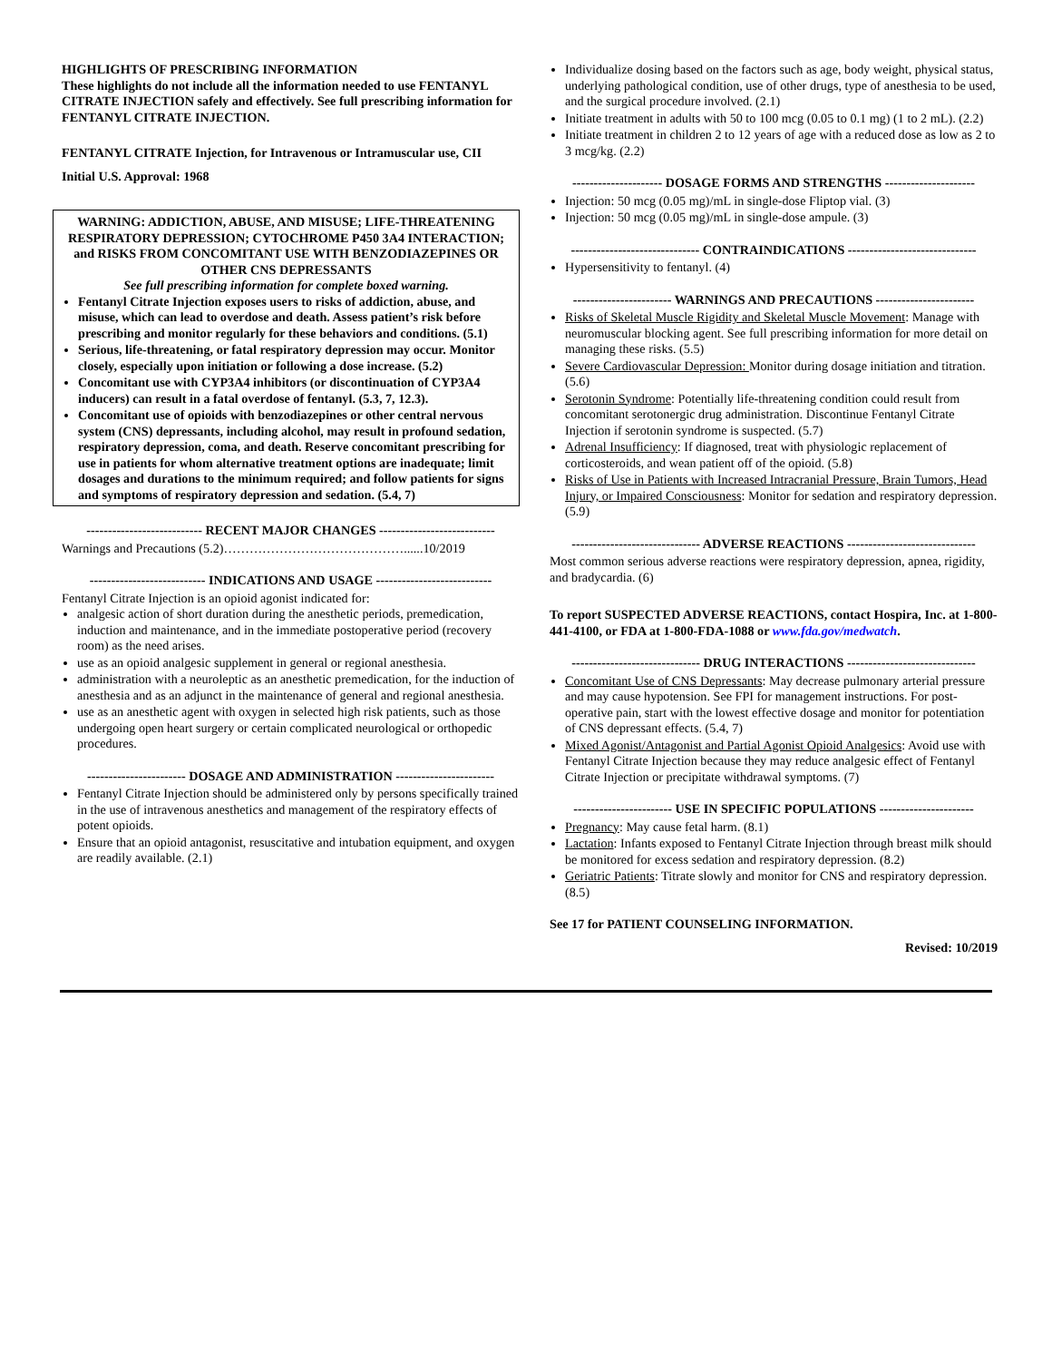HIGHLIGHTS OF PRESCRIBING INFORMATION
These highlights do not include all the information needed to use FENTANYL CITRATE INJECTION safely and effectively. See full prescribing information for FENTANYL CITRATE INJECTION.
FENTANYL CITRATE Injection, for Intravenous or Intramuscular use, CII
Initial U.S. Approval: 1968
WARNING: ADDICTION, ABUSE, AND MISUSE; LIFE-THREATENING RESPIRATORY DEPRESSION; CYTOCHROME P450 3A4 INTERACTION; and RISKS FROM CONCOMITANT USE WITH BENZODIAZEPINES OR OTHER CNS DEPRESSANTS
See full prescribing information for complete boxed warning.
Fentanyl Citrate Injection exposes users to risks of addiction, abuse, and misuse, which can lead to overdose and death. Assess patient’s risk before prescribing and monitor regularly for these behaviors and conditions. (5.1)
Serious, life-threatening, or fatal respiratory depression may occur. Monitor closely, especially upon initiation or following a dose increase. (5.2)
Concomitant use with CYP3A4 inhibitors (or discontinuation of CYP3A4 inducers) can result in a fatal overdose of fentanyl. (5.3, 7, 12.3).
Concomitant use of opioids with benzodiazepines or other central nervous system (CNS) depressants, including alcohol, may result in profound sedation, respiratory depression, coma, and death. Reserve concomitant prescribing for use in patients for whom alternative treatment options are inadequate; limit dosages and durations to the minimum required; and follow patients for signs and symptoms of respiratory depression and sedation. (5.4, 7)
--------------------------- RECENT MAJOR CHANGES ---------------------------
Warnings and Precautions (5.2)……………………………………......10/2019
--------------------------- INDICATIONS AND USAGE ---------------------------
Fentanyl Citrate Injection is an opioid agonist indicated for:
analgesic action of short duration during the anesthetic periods, premedication, induction and maintenance, and in the immediate postoperative period (recovery room) as the need arises.
use as an opioid analgesic supplement in general or regional anesthesia.
administration with a neuroleptic as an anesthetic premedication, for the induction of anesthesia and as an adjunct in the maintenance of general and regional anesthesia.
use as an anesthetic agent with oxygen in selected high risk patients, such as those undergoing open heart surgery or certain complicated neurological or orthopedic procedures.
----------------------- DOSAGE AND ADMINISTRATION -----------------------
Fentanyl Citrate Injection should be administered only by persons specifically trained in the use of intravenous anesthetics and management of the respiratory effects of potent opioids.
Ensure that an opioid antagonist, resuscitative and intubation equipment, and oxygen are readily available. (2.1)
Individualize dosing based on the factors such as age, body weight, physical status, underlying pathological condition, use of other drugs, type of anesthesia to be used, and the surgical procedure involved. (2.1)
Initiate treatment in adults with 50 to 100 mcg (0.05 to 0.1 mg) (1 to 2 mL). (2.2)
Initiate treatment in children 2 to 12 years of age with a reduced dose as low as 2 to 3 mcg/kg. (2.2)
--------------------- DOSAGE FORMS AND STRENGTHS ---------------------
Injection: 50 mcg (0.05 mg)/mL in single-dose Fliptop vial. (3)
Injection: 50 mcg (0.05 mg)/mL in single-dose ampule. (3)
------------------------------ CONTRAINDICATIONS ------------------------------
Hypersensitivity to fentanyl. (4)
----------------------- WARNINGS AND PRECAUTIONS -----------------------
Risks of Skeletal Muscle Rigidity and Skeletal Muscle Movement: Manage with neuromuscular blocking agent. See full prescribing information for more detail on managing these risks. (5.5)
Severe Cardiovascular Depression: Monitor during dosage initiation and titration. (5.6)
Serotonin Syndrome: Potentially life-threatening condition could result from concomitant serotonergic drug administration. Discontinue Fentanyl Citrate Injection if serotonin syndrome is suspected. (5.7)
Adrenal Insufficiency: If diagnosed, treat with physiologic replacement of corticosteroids, and wean patient off of the opioid. (5.8)
Risks of Use in Patients with Increased Intracranial Pressure, Brain Tumors, Head Injury, or Impaired Consciousness: Monitor for sedation and respiratory depression. (5.9)
------------------------------ ADVERSE REACTIONS ------------------------------
Most common serious adverse reactions were respiratory depression, apnea, rigidity, and bradycardia. (6)
To report SUSPECTED ADVERSE REACTIONS, contact Hospira, Inc. at 1-800-441-4100, or FDA at 1-800-FDA-1088 or www.fda.gov/medwatch.
------------------------------ DRUG INTERACTIONS ------------------------------
Concomitant Use of CNS Depressants: May decrease pulmonary arterial pressure and may cause hypotension. See FPI for management instructions. For post-operative pain, start with the lowest effective dosage and monitor for potentiation of CNS depressant effects. (5.4, 7)
Mixed Agonist/Antagonist and Partial Agonist Opioid Analgesics: Avoid use with Fentanyl Citrate Injection because they may reduce analgesic effect of Fentanyl Citrate Injection or precipitate withdrawal symptoms. (7)
----------------------- USE IN SPECIFIC POPULATIONS ----------------------
Pregnancy: May cause fetal harm. (8.1)
Lactation: Infants exposed to Fentanyl Citrate Injection through breast milk should be monitored for excess sedation and respiratory depression. (8.2)
Geriatric Patients: Titrate slowly and monitor for CNS and respiratory depression. (8.5)
See 17 for PATIENT COUNSELING INFORMATION.
Revised: 10/2019